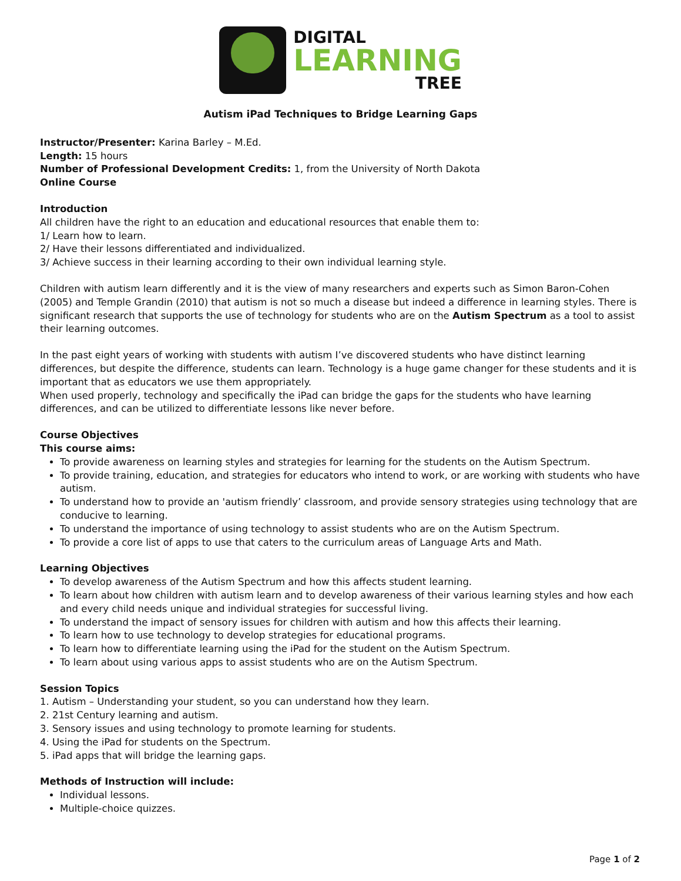DIGITAL
LEARNING
TREE
Autism iPad Techniques to Bridge Learning Gaps
Instructor/Presenter: Karina Barley – M.Ed.
Length: 15 hours
Number of Professional Development Credits: 1, from the University of North Dakota
Online Course
Introduction
All children have the right to an education and educational resources that enable them to:
1/ Learn how to learn.
2/ Have their lessons differentiated and individualized.
3/ Achieve success in their learning according to their own individual learning style.
Children with autism learn differently and it is the view of many researchers and experts such as Simon Baron-Cohen (2005) and Temple Grandin (2010) that autism is not so much a disease but indeed a difference in learning styles. There is significant research that supports the use of technology for students who are on the Autism Spectrum as a tool to assist their learning outcomes.
In the past eight years of working with students with autism I’ve discovered students who have distinct learning differences, but despite the difference, students can learn. Technology is a huge game changer for these students and it is important that as educators we use them appropriately.
When used properly, technology and specifically the iPad can bridge the gaps for the students who have learning differences, and can be utilized to differentiate lessons like never before.
Course Objectives
This course aims:
To provide awareness on learning styles and strategies for learning for the students on the Autism Spectrum.
To provide training, education, and strategies for educators who intend to work, or are working with students who have autism.
To understand how to provide an 'autism friendly’ classroom, and provide sensory strategies using technology that are conducive to learning.
To understand the importance of using technology to assist students who are on the Autism Spectrum.
To provide a core list of apps to use that caters to the curriculum areas of Language Arts and Math.
Learning Objectives
To develop awareness of the Autism Spectrum and how this affects student learning.
To learn about how children with autism learn and to develop awareness of their various learning styles and how each and every child needs unique and individual strategies for successful living.
To understand the impact of sensory issues for children with autism and how this affects their learning.
To learn how to use technology to develop strategies for educational programs.
To learn how to differentiate learning using the iPad for the student on the Autism Spectrum.
To learn about using various apps to assist students who are on the Autism Spectrum.
Session Topics
1. Autism – Understanding your student, so you can understand how they learn.
2. 21st Century learning and autism.
3. Sensory issues and using technology to promote learning for students.
4. Using the iPad for students on the Spectrum.
5. iPad apps that will bridge the learning gaps.
Methods of Instruction will include:
Individual lessons.
Multiple-choice quizzes.
Page 1 of 2